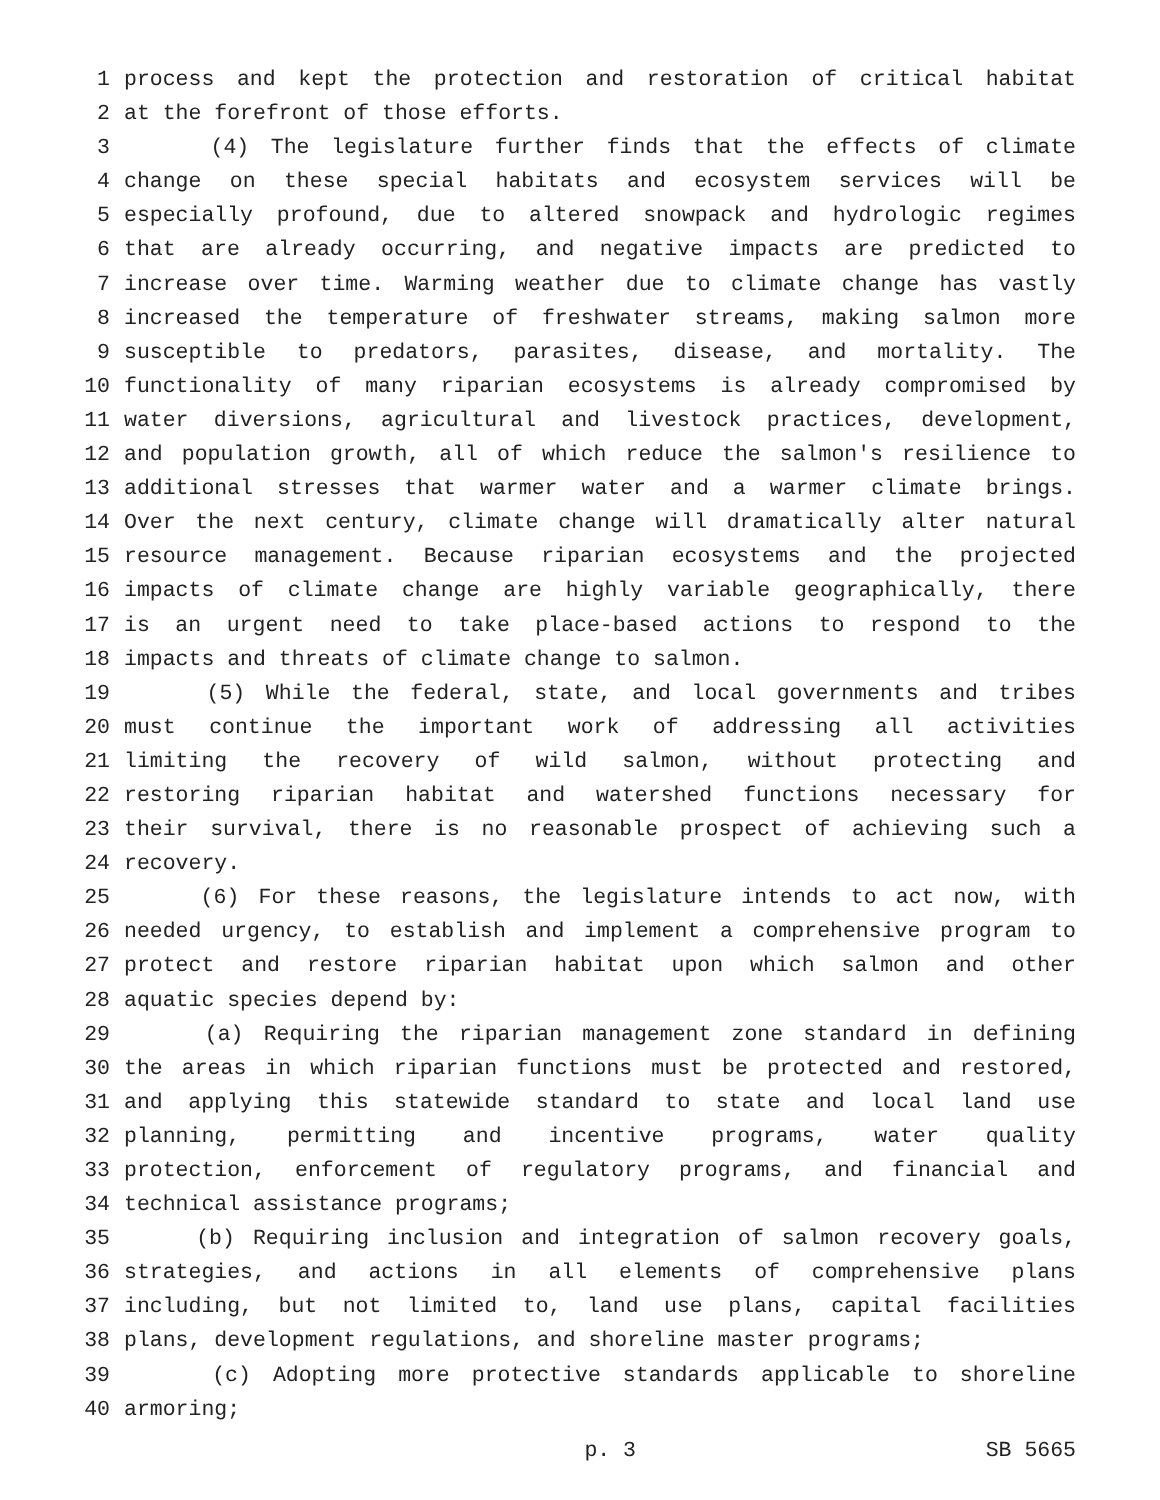1 process and kept the protection and restoration of critical habitat
2 at the forefront of those efforts.
3 (4) The legislature further finds that the effects of climate
4 change on these special habitats and ecosystem services will be
5 especially profound, due to altered snowpack and hydrologic regimes
6 that are already occurring, and negative impacts are predicted to
7 increase over time. Warming weather due to climate change has vastly
8 increased the temperature of freshwater streams, making salmon more
9 susceptible to predators, parasites, disease, and mortality. The
10 functionality of many riparian ecosystems is already compromised by
11 water diversions, agricultural and livestock practices, development,
12 and population growth, all of which reduce the salmon's resilience to
13 additional stresses that warmer water and a warmer climate brings.
14 Over the next century, climate change will dramatically alter natural
15 resource management. Because riparian ecosystems and the projected
16 impacts of climate change are highly variable geographically, there
17 is an urgent need to take place-based actions to respond to the
18 impacts and threats of climate change to salmon.
19 (5) While the federal, state, and local governments and tribes
20 must continue the important work of addressing all activities
21 limiting the recovery of wild salmon, without protecting and
22 restoring riparian habitat and watershed functions necessary for
23 their survival, there is no reasonable prospect of achieving such a
24 recovery.
25 (6) For these reasons, the legislature intends to act now, with
26 needed urgency, to establish and implement a comprehensive program to
27 protect and restore riparian habitat upon which salmon and other
28 aquatic species depend by:
29 (a) Requiring the riparian management zone standard in defining
30 the areas in which riparian functions must be protected and restored,
31 and applying this statewide standard to state and local land use
32 planning, permitting and incentive programs, water quality
33 protection, enforcement of regulatory programs, and financial and
34 technical assistance programs;
35 (b) Requiring inclusion and integration of salmon recovery goals,
36 strategies, and actions in all elements of comprehensive plans
37 including, but not limited to, land use plans, capital facilities
38 plans, development regulations, and shoreline master programs;
39 (c) Adopting more protective standards applicable to shoreline
40 armoring;
p. 3 SB 5665